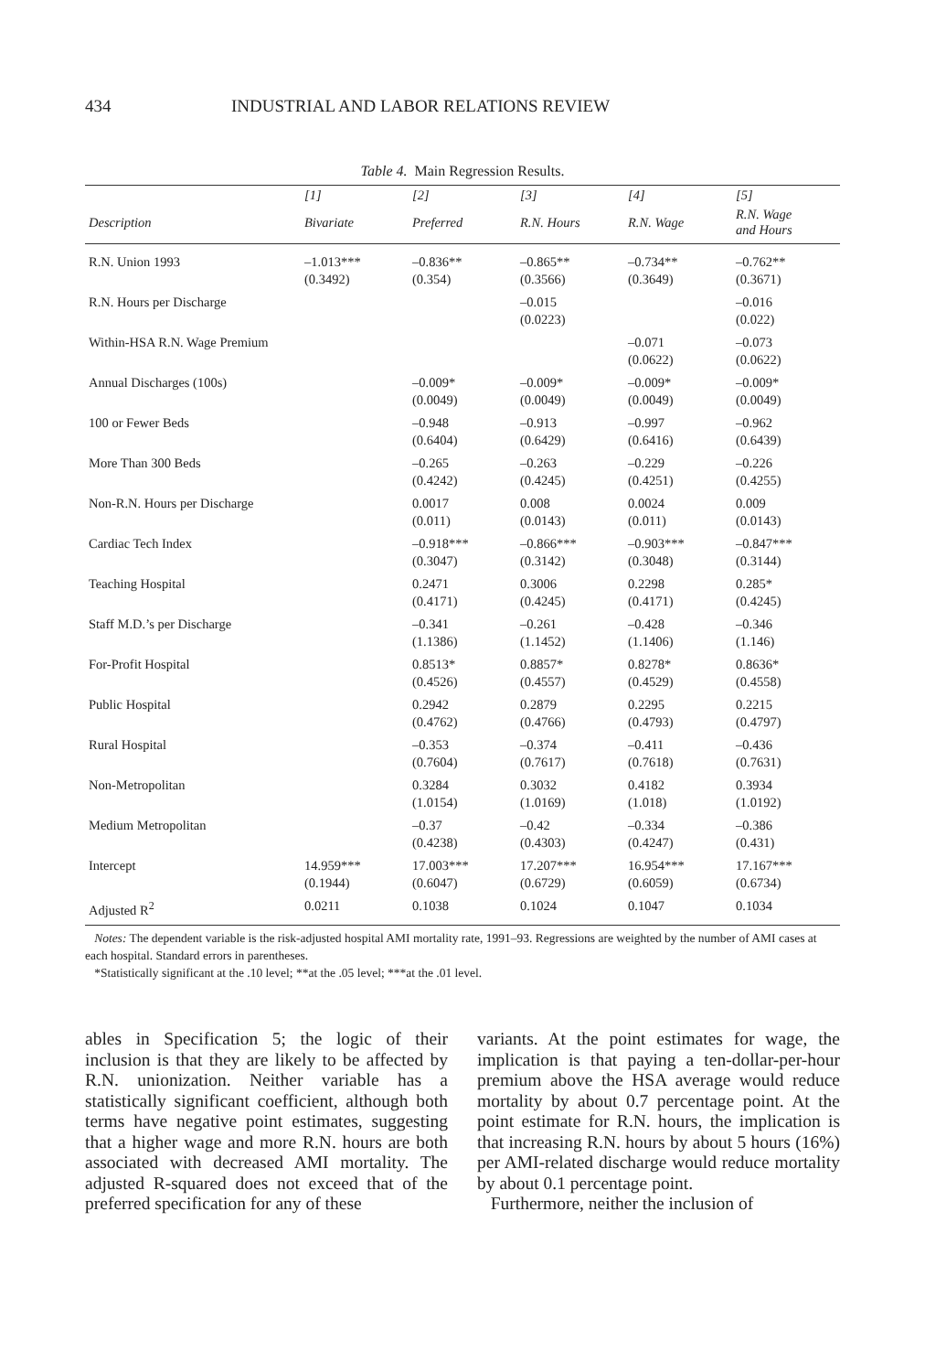434 INDUSTRIAL AND LABOR RELATIONS REVIEW
Table 4. Main Regression Results.
| | [1] | [2] | [3] | [4] | [5] |
| --- | --- | --- | --- | --- | --- |
| Description | Bivariate | Preferred | R.N. Hours | R.N. Wage | R.N. Wage and Hours |
| R.N. Union 1993 | –1.013*** (0.3492) | –0.836** (0.354) | –0.865** (0.3566) | –0.734** (0.3649) | –0.762** (0.3671) |
| R.N. Hours per Discharge | | | –0.015 (0.0223) | | –0.016 (0.022) |
| Within-HSA R.N. Wage Premium | | | | –0.071 (0.0622) | –0.073 (0.0622) |
| Annual Discharges (100s) | | –0.009* (0.0049) | –0.009* (0.0049) | –0.009* (0.0049) | –0.009* (0.0049) |
| 100 or Fewer Beds | | –0.948 (0.6404) | –0.913 (0.6429) | –0.997 (0.6416) | –0.962 (0.6439) |
| More Than 300 Beds | | –0.265 (0.4242) | –0.263 (0.4245) | –0.229 (0.4251) | –0.226 (0.4255) |
| Non-R.N. Hours per Discharge | | 0.0017 (0.011) | 0.008 (0.0143) | 0.0024 (0.011) | 0.009 (0.0143) |
| Cardiac Tech Index | | –0.918*** (0.3047) | –0.866*** (0.3142) | –0.903*** (0.3048) | –0.847*** (0.3144) |
| Teaching Hospital | | 0.2471 (0.4171) | 0.3006 (0.4245) | 0.2298 (0.4171) | 0.285* (0.4245) |
| Staff M.D.’s per Discharge | | –0.341 (1.1386) | –0.261 (1.1452) | –0.428 (1.1406) | –0.346 (1.146) |
| For-Profit Hospital | | 0.8513* (0.4526) | 0.8857* (0.4557) | 0.8278* (0.4529) | 0.8636* (0.4558) |
| Public Hospital | | 0.2942 (0.4762) | 0.2879 (0.4766) | 0.2295 (0.4793) | 0.2215 (0.4797) |
| Rural Hospital | | –0.353 (0.7604) | –0.374 (0.7617) | –0.411 (0.7618) | –0.436 (0.7631) |
| Non-Metropolitan | | 0.3284 (1.0154) | 0.3032 (1.0169) | 0.4182 (1.018) | 0.3934 (1.0192) |
| Medium Metropolitan | | –0.37 (0.4238) | –0.42 (0.4303) | –0.334 (0.4247) | –0.386 (0.431) |
| Intercept | 14.959*** (0.1944) | 17.003*** (0.6047) | 17.207*** (0.6729) | 16.954*** (0.6059) | 17.167*** (0.6734) |
| Adjusted R<sup>2</sup> | 0.0211 | 0.1038 | 0.1024 | 0.1047 | 0.1034 |
Notes: The dependent variable is the risk-adjusted hospital AMI mortality rate, 1991–93. Regressions are weighted by the number of AMI cases at each hospital. Standard errors in parentheses.
*Statistically significant at the .10 level; **at the .05 level; ***at the .01 level.
ables in Specification 5; the logic of their inclusion is that they are likely to be affected by R.N. unionization. Neither variable has a statistically significant coefficient, although both terms have negative point estimates, suggesting that a higher wage and more R.N. hours are both associated with decreased AMI mortality. The adjusted R-squared does not exceed that of the preferred specification for any of these
variants. At the point estimates for wage, the implication is that paying a ten-dollar-per-hour premium above the HSA average would reduce mortality by about 0.7 percentage point. At the point estimate for R.N. hours, the implication is that increasing R.N. hours by about 5 hours (16%) per AMI-related discharge would reduce mortality by about 0.1 percentage point.
Furthermore, neither the inclusion of